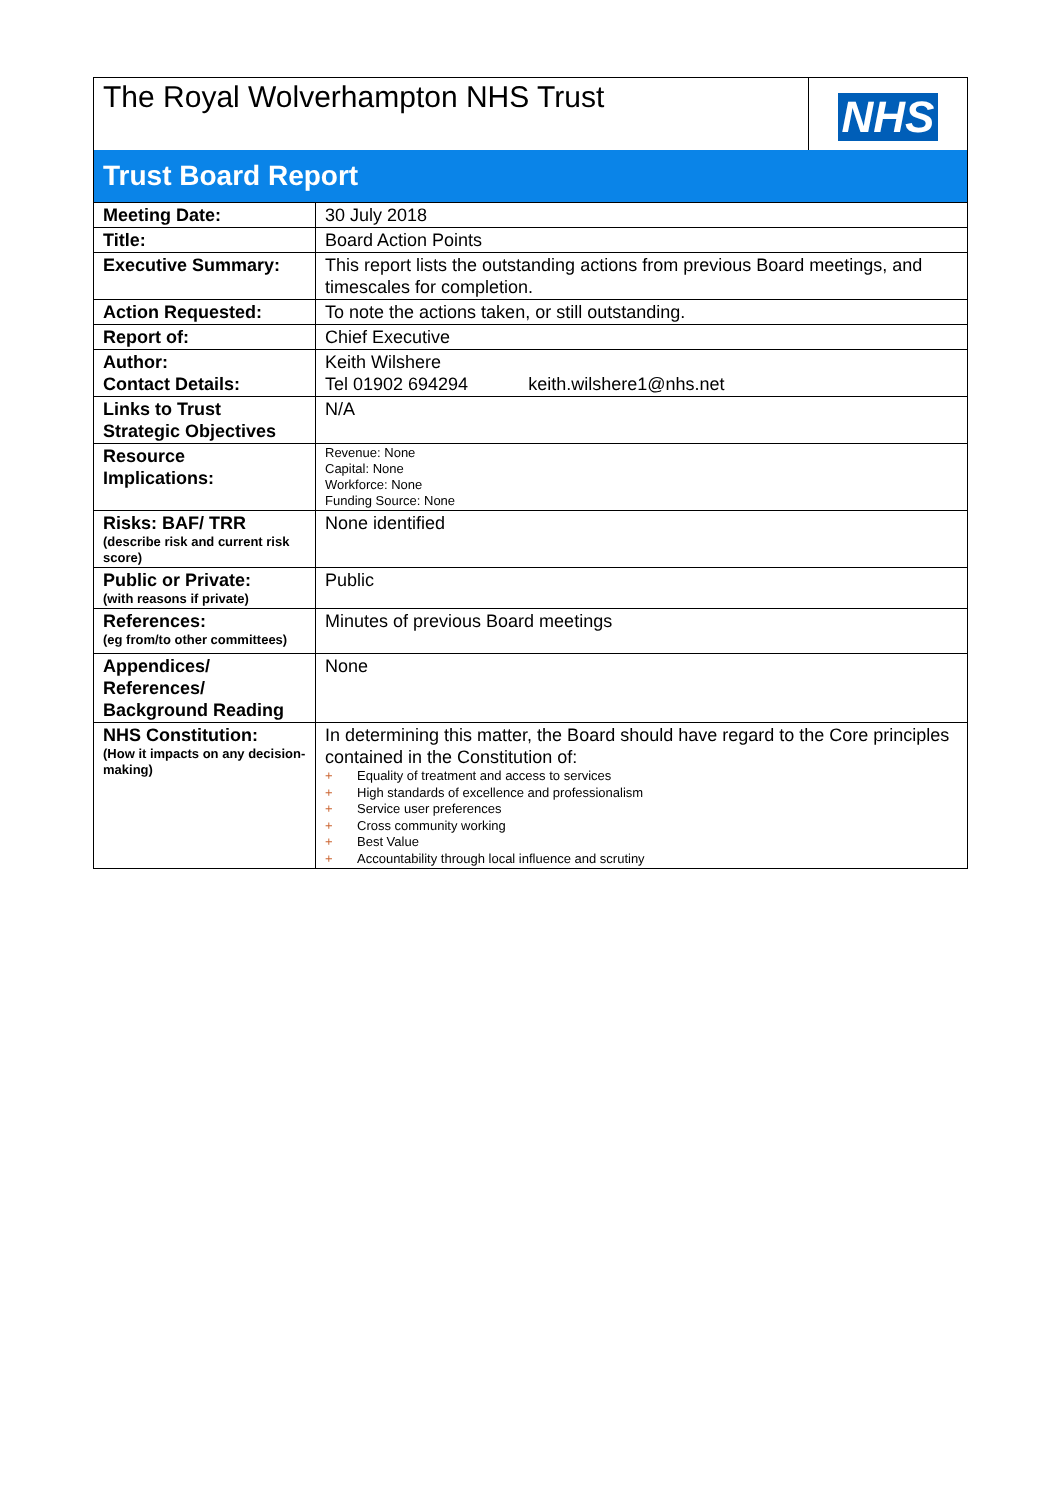| The Royal Wolverhampton NHS Trust | NHS |
Trust Board Report
| Meeting Date: | 30 July 2018 |
| Title: | Board Action Points |
| Executive Summary: | This report lists the outstanding actions from previous Board meetings, and timescales for completion. |
| Action Requested: | To note the actions taken, or still outstanding. |
| Report of: | Chief Executive |
| Author: Contact Details: | Keith Wilshere Tel 01902 694294 keith.wilshere1@nhs.net |
| Links to Trust Strategic Objectives | N/A |
| Resource Implications: | Revenue: None Capital: None Workforce: None Funding Source: None |
| Risks: BAF/ TRR (describe risk and current risk score) | None identified |
| Public or Private: (with reasons if private) | Public |
| References: (eg from/to other committees) | Minutes of previous Board meetings |
| Appendices/ References/ Background Reading | None |
| NHS Constitution: (How it impacts on any decision-making) | In determining this matter, the Board should have regard to the Core principles contained in the Constitution of: + Equality of treatment and access to services + High standards of excellence and professionalism + Service user preferences + Cross community working + Best Value + Accountability through local influence and scrutiny |